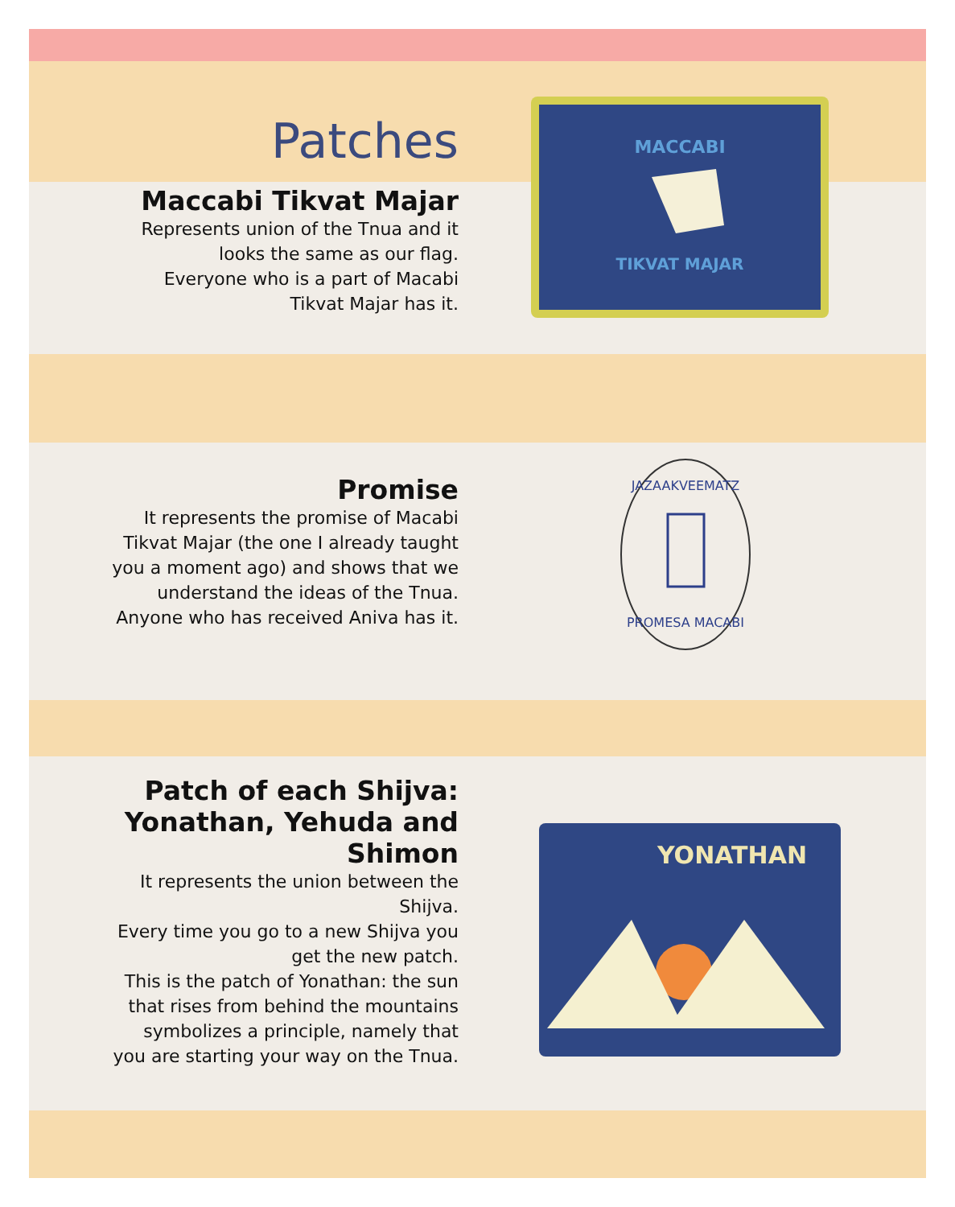Patches
Maccabi Tikvat Majar
Represents union of the Tnua and it
looks the same as our flag.
Everyone who is a part of Macabi
Tikvat Majar has it.
MACCABI
TIKVAT MAJAR
Promise
It represents the promise of Macabi
Tikvat Majar (the one I already taught
you a moment ago) and shows that we
understand the ideas of the Tnua.
Anyone who has received Aniva has it.
JAZAAKVEEMATZ
PROMESA MACABI
Patch of each Shijva:
Yonathan, Yehuda and
Shimon
It represents the union between the
Shijva.
Every time you go to a new Shijva you
get the new patch.
This is the patch of Yonathan: the sun
that rises from behind the mountains
symbolizes a principle, namely that
you are starting your way on the Tnua.
YONATHAN